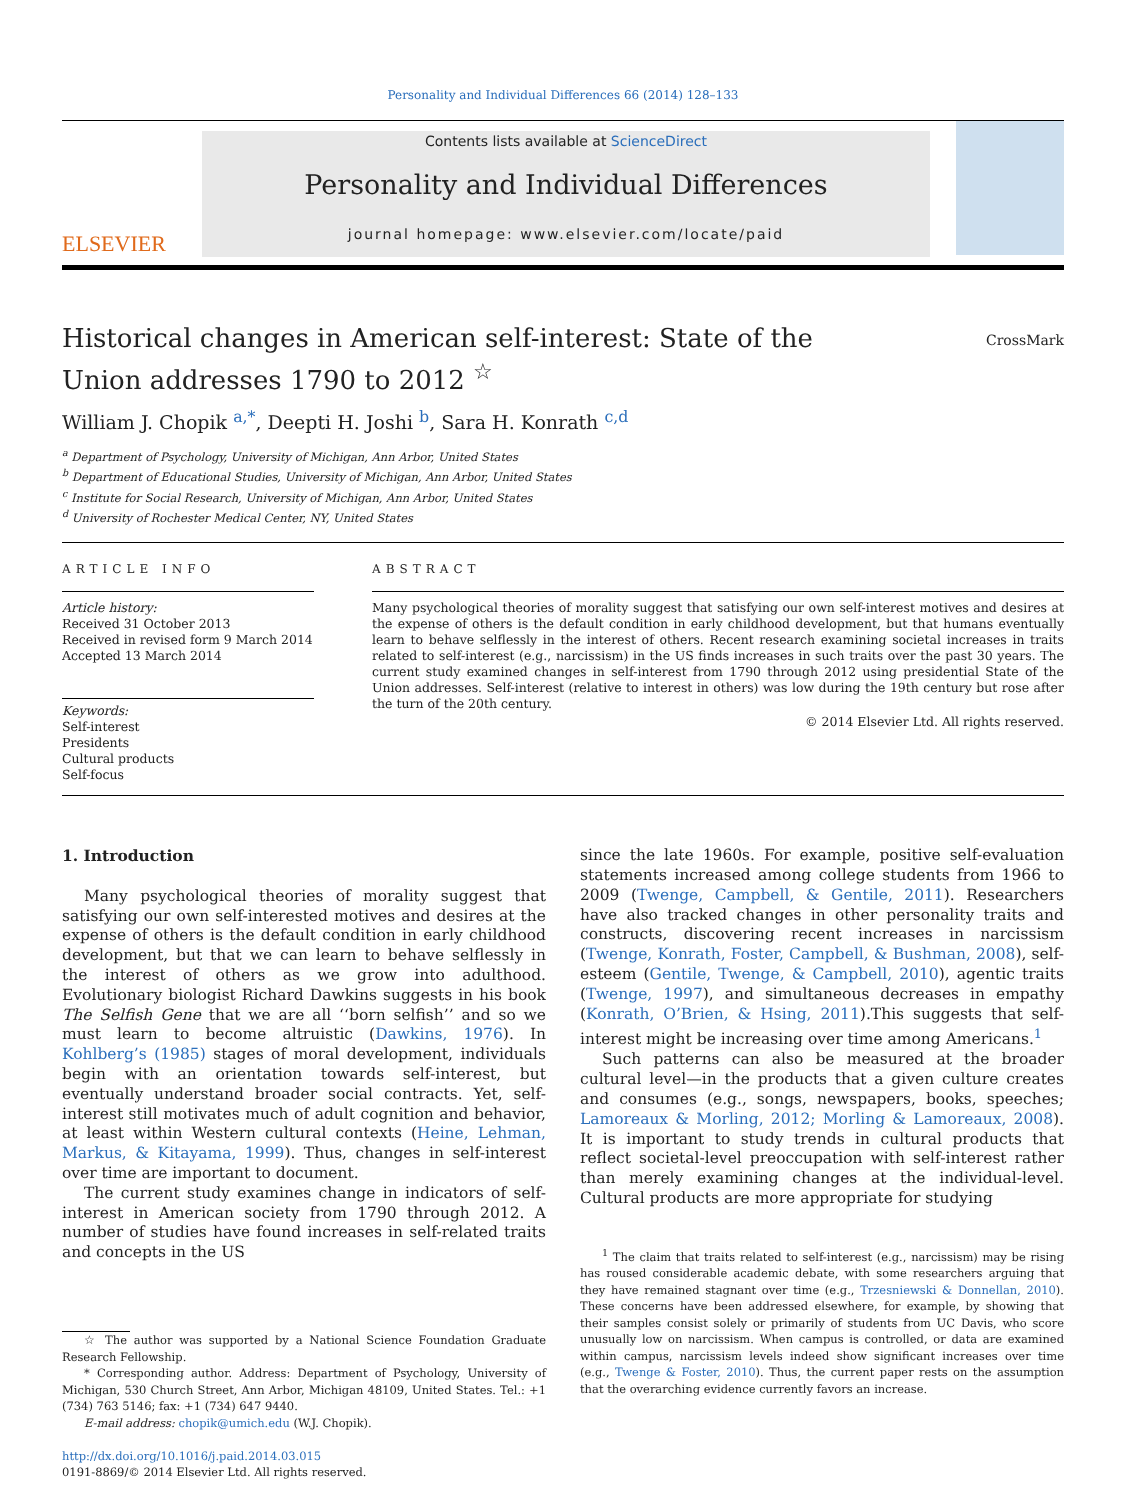Personality and Individual Differences 66 (2014) 128–133
ELSEVIER
Contents lists available at ScienceDirect
Personality and Individual Differences
journal homepage: www.elsevier.com/locate/paid
Historical changes in American self-interest: State of the
Union addresses 1790 to 2012 <sup>☆</sup>
CrossMark
William J. Chopik <sup>a,*</sup>, Deepti H. Joshi <sup>b</sup>, Sara H. Konrath <sup>c,d</sup>
<sup>a</sup> Department of Psychology, University of Michigan, Ann Arbor, United States
<sup>b</sup> Department of Educational Studies, University of Michigan, Ann Arbor, United States
<sup>c</sup> Institute for Social Research, University of Michigan, Ann Arbor, United States
<sup>d</sup> University of Rochester Medical Center, NY, United States
ARTICLE INFO
Article history:
Received 31 October 2013
Received in revised form 9 March 2014
Accepted 13 March 2014
Keywords:
Self-interest
Presidents
Cultural products
Self-focus
ABSTRACT
Many psychological theories of morality suggest that satisfying our own self-interest motives and desires at the expense of others is the default condition in early childhood development, but that humans eventually learn to behave selflessly in the interest of others. Recent research examining societal increases in traits related to self-interest (e.g., narcissism) in the US finds increases in such traits over the past 30 years. The current study examined changes in self-interest from 1790 through 2012 using presidential State of the Union addresses. Self-interest (relative to interest in others) was low during the 19th century but rose after the turn of the 20th century.
© 2014 Elsevier Ltd. All rights reserved.
1. Introduction
Many psychological theories of morality suggest that satisfying our own self-interested motives and desires at the expense of others is the default condition in early childhood development, but that we can learn to behave selflessly in the interest of others as we grow into adulthood. Evolutionary biologist Richard Dawkins suggests in his book The Selfish Gene that we are all ‘‘born selfish’’ and so we must learn to become altruistic (Dawkins, 1976). In Kohlberg’s (1985) stages of moral development, individuals begin with an orientation towards self-interest, but eventually understand broader social contracts. Yet, self-interest still motivates much of adult cognition and behavior, at least within Western cultural contexts (Heine, Lehman, Markus, & Kitayama, 1999). Thus, changes in self-interest over time are important to document.
The current study examines change in indicators of self-interest in American society from 1790 through 2012. A number of studies have found increases in self-related traits and concepts in the US
☆ The author was supported by a National Science Foundation Graduate Research Fellowship.
* Corresponding author. Address: Department of Psychology, University of Michigan, 530 Church Street, Ann Arbor, Michigan 48109, United States. Tel.: +1 (734) 763 5146; fax: +1 (734) 647 9440.
E-mail address: chopik@umich.edu (W.J. Chopik).
http://dx.doi.org/10.1016/j.paid.2014.03.015
0191-8869/© 2014 Elsevier Ltd. All rights reserved.
since the late 1960s. For example, positive self-evaluation statements increased among college students from 1966 to 2009 (Twenge, Campbell, & Gentile, 2011). Researchers have also tracked changes in other personality traits and constructs, discovering recent increases in narcissism (Twenge, Konrath, Foster, Campbell, & Bushman, 2008), self-esteem (Gentile, Twenge, & Campbell, 2010), agentic traits (Twenge, 1997), and simultaneous decreases in empathy (Konrath, O’Brien, & Hsing, 2011).This suggests that self-interest might be increasing over time among Americans.<sup>1</sup>
Such patterns can also be measured at the broader cultural level—in the products that a given culture creates and consumes (e.g., songs, newspapers, books, speeches; Lamoreaux & Morling, 2012; Morling & Lamoreaux, 2008). It is important to study trends in cultural products that reflect societal-level preoccupation with self-interest rather than merely examining changes at the individual-level. Cultural products are more appropriate for studying
<sup>1</sup> The claim that traits related to self-interest (e.g., narcissism) may be rising has roused considerable academic debate, with some researchers arguing that they have remained stagnant over time (e.g., Trzesniewski & Donnellan, 2010). These concerns have been addressed elsewhere, for example, by showing that their samples consist solely or primarily of students from UC Davis, who score unusually low on narcissism. When campus is controlled, or data are examined within campus, narcissism levels indeed show significant increases over time (e.g., Twenge & Foster, 2010). Thus, the current paper rests on the assumption that the overarching evidence currently favors an increase.